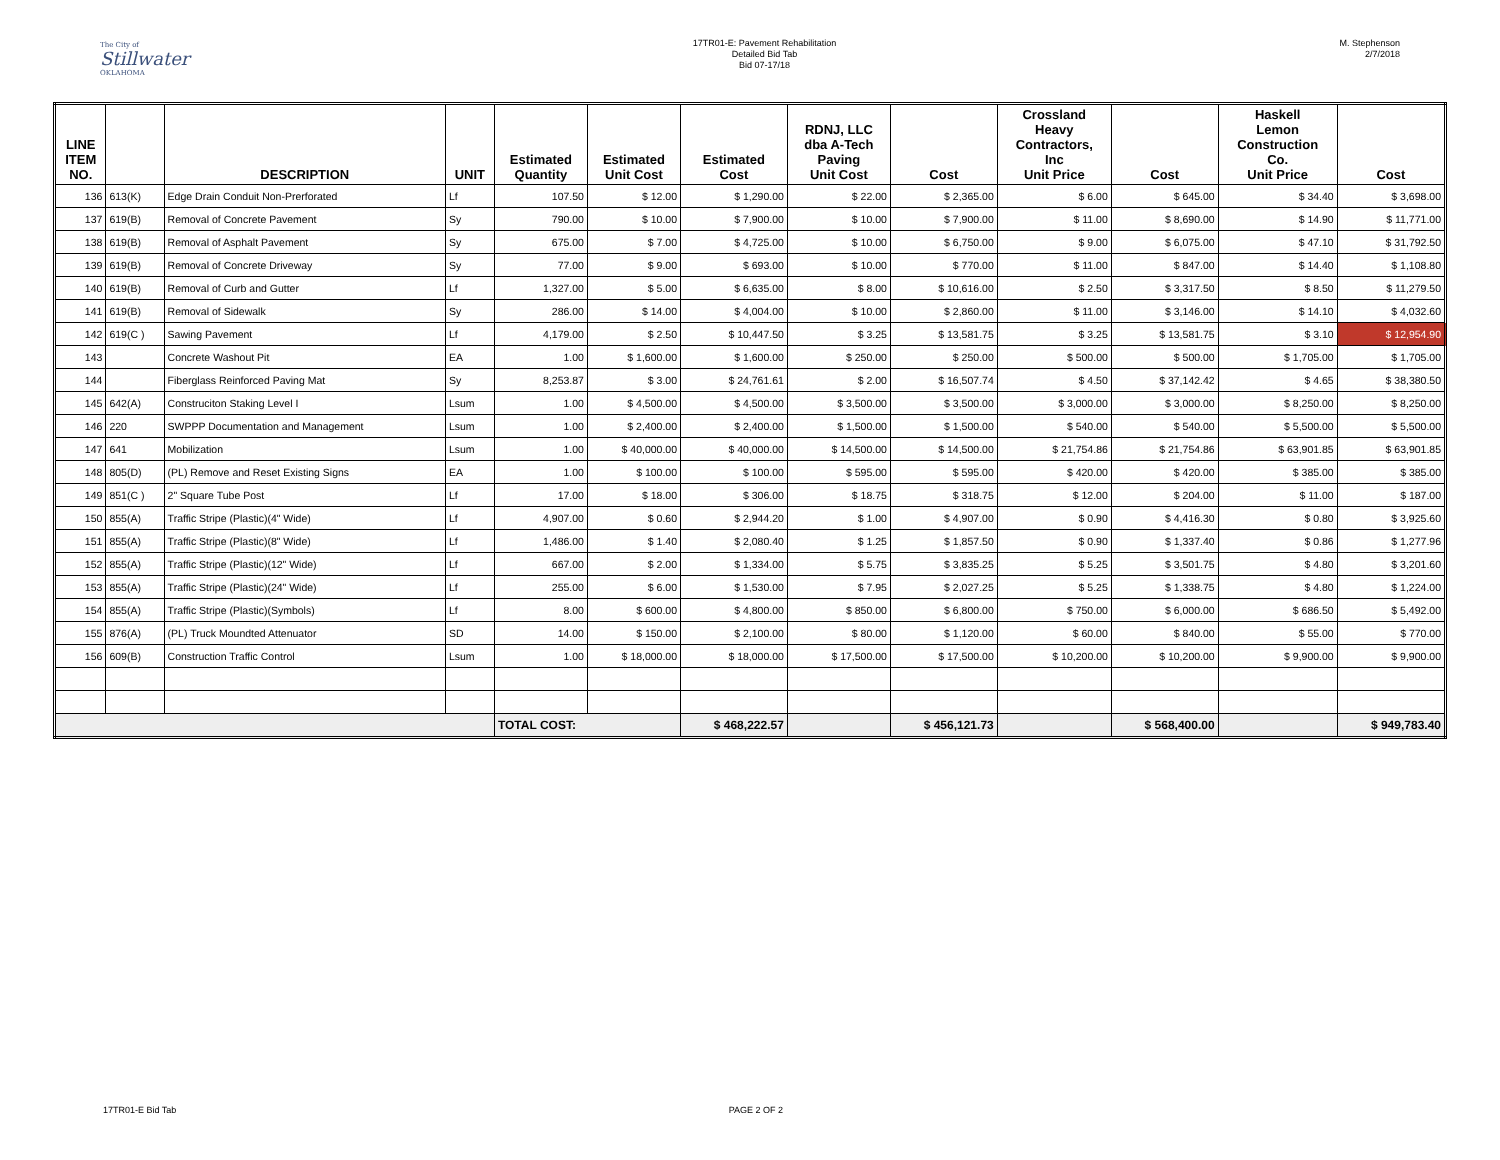The City of
Stillwater
OKLAHOMA
17TR01-E: Pavement Rehabilitation
Detailed Bid Tab
Bid 07-17/18
M. Stephenson
2/7/2018
| LINE ITEM NO. | | DESCRIPTION | UNIT | Estimated Quantity | Estimated Unit Cost | Estimated Cost | RDNJ, LLC dba A-Tech Paving Unit Cost | Cost | Crossland Heavy Contractors, Inc Unit Price | Cost | Haskell Lemon Construction Co. Unit Price | Cost |
| --- | --- | --- | --- | --- | --- | --- | --- | --- | --- | --- | --- | --- |
| 136 | 613(K) | Edge Drain Conduit Non-Prerforated | Lf | 107.50 | $ 12.00 | $ 1,290.00 | $ 22.00 | $ 2,365.00 | $ 6.00 | $ 645.00 | $ 34.40 | $ 3,698.00 |
| 137 | 619(B) | Removal of Concrete Pavement | Sy | 790.00 | $ 10.00 | $ 7,900.00 | $ 10.00 | $ 7,900.00 | $ 11.00 | $ 8,690.00 | $ 14.90 | $ 11,771.00 |
| 138 | 619(B) | Removal of Asphalt Pavement | Sy | 675.00 | $ 7.00 | $ 4,725.00 | $ 10.00 | $ 6,750.00 | $ 9.00 | $ 6,075.00 | $ 47.10 | $ 31,792.50 |
| 139 | 619(B) | Removal of Concrete Driveway | Sy | 77.00 | $ 9.00 | $ 693.00 | $ 10.00 | $ 770.00 | $ 11.00 | $ 847.00 | $ 14.40 | $ 1,108.80 |
| 140 | 619(B) | Removal of Curb and Gutter | Lf | 1,327.00 | $ 5.00 | $ 6,635.00 | $ 8.00 | $ 10,616.00 | $ 2.50 | $ 3,317.50 | $ 8.50 | $ 11,279.50 |
| 141 | 619(B) | Removal of Sidewalk | Sy | 286.00 | $ 14.00 | $ 4,004.00 | $ 10.00 | $ 2,860.00 | $ 11.00 | $ 3,146.00 | $ 14.10 | $ 4,032.60 |
| 142 | 619(C ) | Sawing Pavement | Lf | 4,179.00 | $ 2.50 | $ 10,447.50 | $ 3.25 | $ 13,581.75 | $ 3.25 | $ 13,581.75 | $ 3.10 | $ 12,954.90 |
| 143 | | Concrete Washout Pit | EA | 1.00 | $ 1,600.00 | $ 1,600.00 | $ 250.00 | $ 250.00 | $ 500.00 | $ 500.00 | $ 1,705.00 | $ 1,705.00 |
| 144 | | Fiberglass Reinforced Paving Mat | Sy | 8,253.87 | $ 3.00 | $ 24,761.61 | $ 2.00 | $ 16,507.74 | $ 4.50 | $ 37,142.42 | $ 4.65 | $ 38,380.50 |
| 145 | 642(A) | Construciton Staking Level I | Lsum | 1.00 | $ 4,500.00 | $ 4,500.00 | $ 3,500.00 | $ 3,500.00 | $ 3,000.00 | $ 3,000.00 | $ 8,250.00 | $ 8,250.00 |
| 146 | 220 | SWPPP Documentation and Management | Lsum | 1.00 | $ 2,400.00 | $ 2,400.00 | $ 1,500.00 | $ 1,500.00 | $ 540.00 | $ 540.00 | $ 5,500.00 | $ 5,500.00 |
| 147 | 641 | Mobilization | Lsum | 1.00 | $ 40,000.00 | $ 40,000.00 | $ 14,500.00 | $ 14,500.00 | $ 21,754.86 | $ 21,754.86 | $ 63,901.85 | $ 63,901.85 |
| 148 | 805(D) | (PL) Remove and Reset Existing Signs | EA | 1.00 | $ 100.00 | $ 100.00 | $ 595.00 | $ 595.00 | $ 420.00 | $ 420.00 | $ 385.00 | $ 385.00 |
| 149 | 851(C ) | 2" Square Tube Post | Lf | 17.00 | $ 18.00 | $ 306.00 | $ 18.75 | $ 318.75 | $ 12.00 | $ 204.00 | $ 11.00 | $ 187.00 |
| 150 | 855(A) | Traffic Stripe (Plastic)(4" Wide) | Lf | 4,907.00 | $ 0.60 | $ 2,944.20 | $ 1.00 | $ 4,907.00 | $ 0.90 | $ 4,416.30 | $ 0.80 | $ 3,925.60 |
| 151 | 855(A) | Traffic Stripe (Plastic)(8" Wide) | Lf | 1,486.00 | $ 1.40 | $ 2,080.40 | $ 1.25 | $ 1,857.50 | $ 0.90 | $ 1,337.40 | $ 0.86 | $ 1,277.96 |
| 152 | 855(A) | Traffic Stripe (Plastic)(12" Wide) | Lf | 667.00 | $ 2.00 | $ 1,334.00 | $ 5.75 | $ 3,835.25 | $ 5.25 | $ 3,501.75 | $ 4.80 | $ 3,201.60 |
| 153 | 855(A) | Traffic Stripe (Plastic)(24" Wide) | Lf | 255.00 | $ 6.00 | $ 1,530.00 | $ 7.95 | $ 2,027.25 | $ 5.25 | $ 1,338.75 | $ 4.80 | $ 1,224.00 |
| 154 | 855(A) | Traffic Stripe (Plastic)(Symbols) | Lf | 8.00 | $ 600.00 | $ 4,800.00 | $ 850.00 | $ 6,800.00 | $ 750.00 | $ 6,000.00 | $ 686.50 | $ 5,492.00 |
| 155 | 876(A) | (PL) Truck Moundted Attenuator | SD | 14.00 | $ 150.00 | $ 2,100.00 | $ 80.00 | $ 1,120.00 | $ 60.00 | $ 840.00 | $ 55.00 | $ 770.00 |
| 156 | 609(B) | Construction Traffic Control | Lsum | 1.00 | $ 18,000.00 | $ 18,000.00 | $ 17,500.00 | $ 17,500.00 | $ 10,200.00 | $ 10,200.00 | $ 9,900.00 | $ 9,900.00 |
| | | | | TOTAL COST: | | $ 468,222.57 | | $ 456,121.73 | | $ 568,400.00 | | $ 949,783.40 |
17TR01-E Bid Tab PAGE 2 OF 2